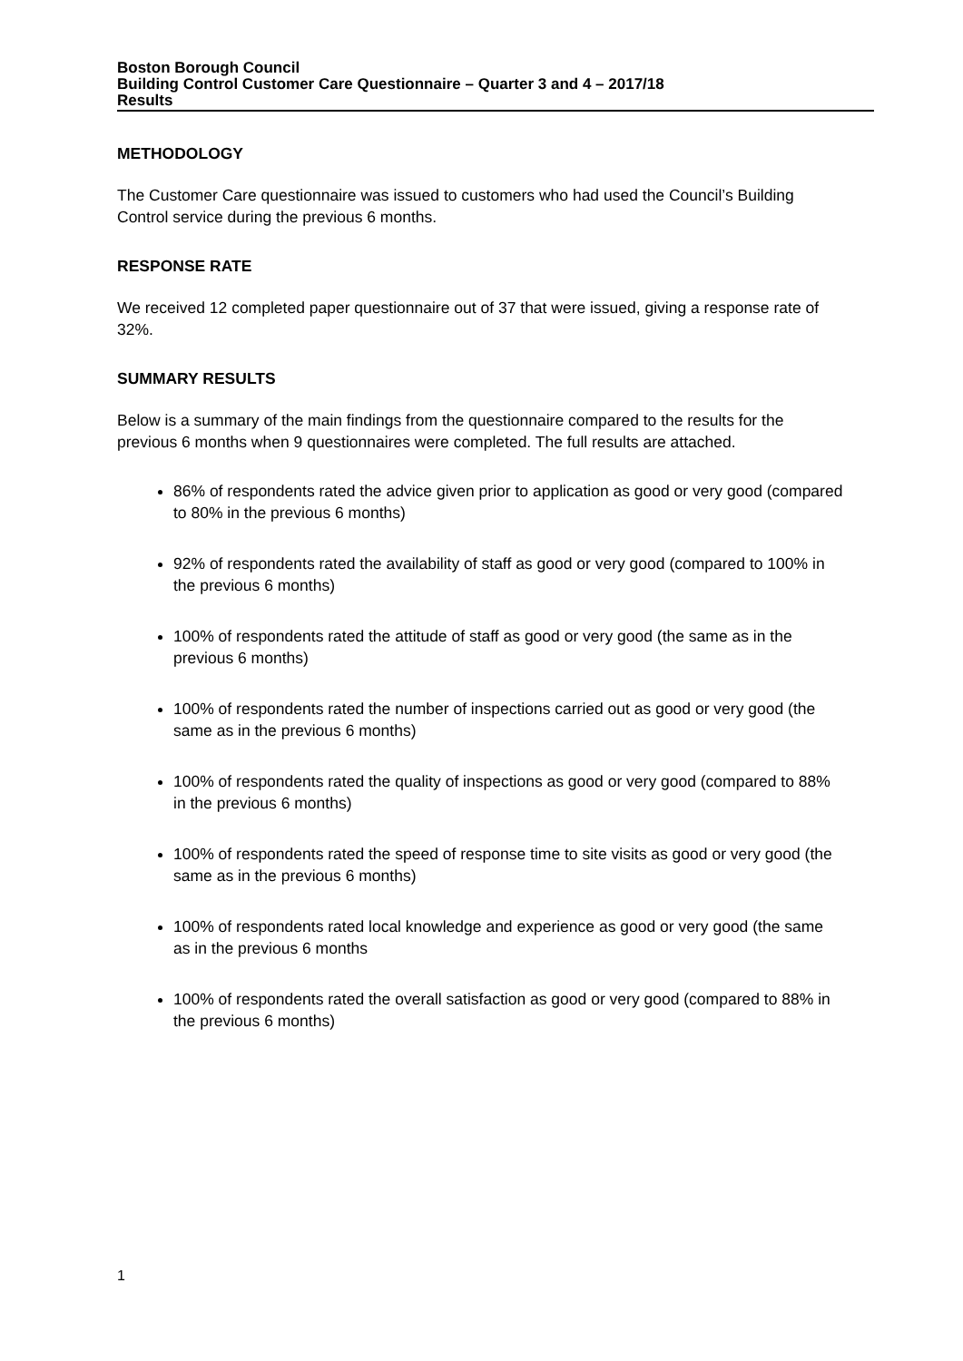Boston Borough Council
Building Control Customer Care Questionnaire – Quarter 3 and 4 – 2017/18
Results
METHODOLOGY
The Customer Care questionnaire was issued to customers who had used the Council’s Building Control service during the previous 6 months.
RESPONSE RATE
We received 12 completed paper questionnaire out of 37 that were issued, giving a response rate of 32%.
SUMMARY RESULTS
Below is a summary of the main findings from the questionnaire compared to the results for the previous 6 months when 9 questionnaires were completed. The full results are attached.
86% of respondents rated the advice given prior to application as good or very good (compared to 80% in the previous 6 months)
92% of respondents rated the availability of staff as good or very good (compared to 100% in the previous 6 months)
100% of respondents rated the attitude of staff as good or very good (the same as in the previous 6 months)
100% of respondents rated the number of inspections carried out as good or very good (the same as in the previous 6 months)
100% of respondents rated the quality of inspections as good or very good (compared to 88% in the previous 6 months)
100% of respondents rated the speed of response time to site visits as good or very good (the same as in the previous 6 months)
100% of respondents rated local knowledge and experience as good or very good (the same as in the previous 6 months
100% of respondents rated the overall satisfaction as good or very good (compared to 88% in the previous 6 months)
1